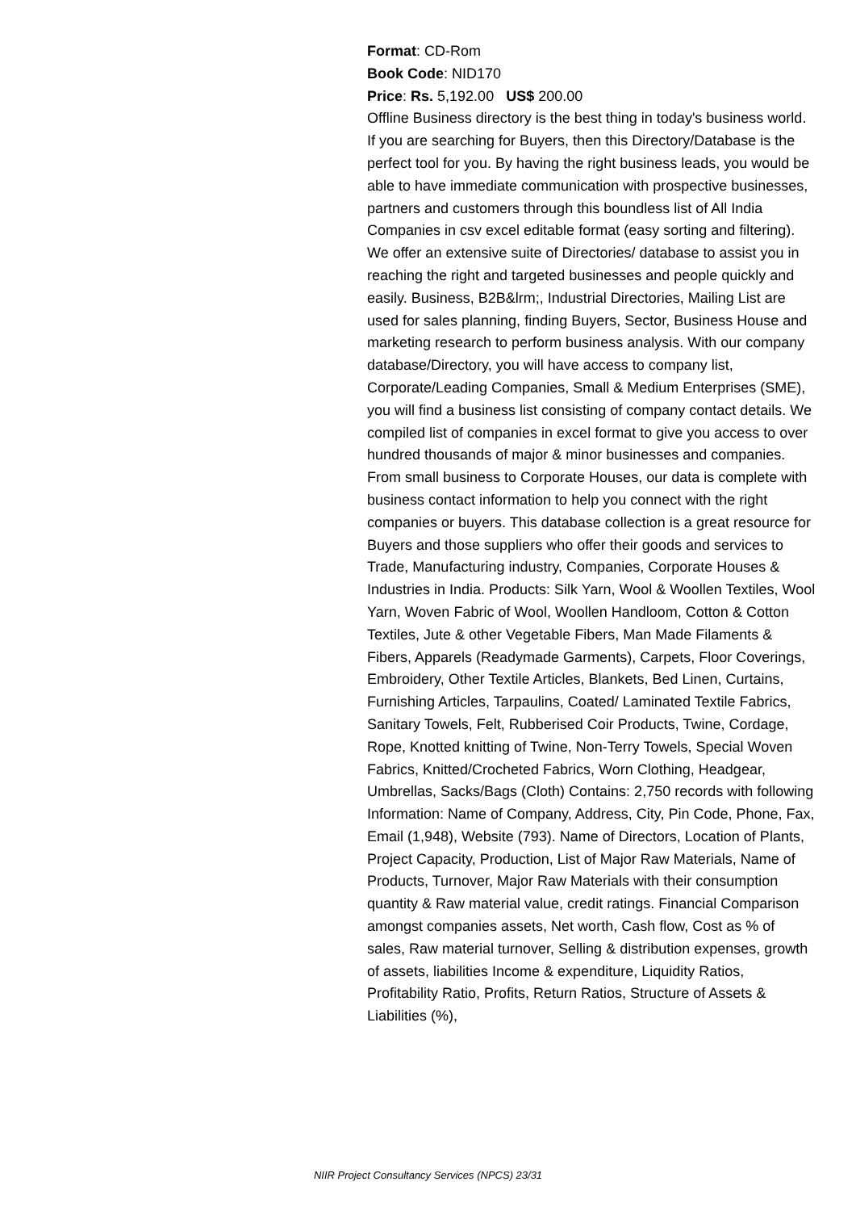Format: CD-Rom
Book Code: NID170
Price: Rs. 5,192.00 US$ 200.00
Offline Business directory is the best thing in today's business world. If you are searching for Buyers, then this Directory/Database is the perfect tool for you. By having the right business leads, you would be able to have immediate communication with prospective businesses, partners and customers through this boundless list of All India Companies in csv excel editable format (easy sorting and filtering). We offer an extensive suite of Directories/ database to assist you in reaching the right and targeted businesses and people quickly and easily. Business, B2B&lrm;, Industrial Directories, Mailing List are used for sales planning, finding Buyers, Sector, Business House and marketing research to perform business analysis. With our company database/Directory, you will have access to company list, Corporate/Leading Companies, Small & Medium Enterprises (SME), you will find a business list consisting of company contact details. We compiled list of companies in excel format to give you access to over hundred thousands of major & minor businesses and companies. From small business to Corporate Houses, our data is complete with business contact information to help you connect with the right companies or buyers. This database collection is a great resource for Buyers and those suppliers who offer their goods and services to Trade, Manufacturing industry, Companies, Corporate Houses & Industries in India. Products: Silk Yarn, Wool & Woollen Textiles, Wool Yarn, Woven Fabric of Wool, Woollen Handloom, Cotton & Cotton Textiles, Jute & other Vegetable Fibers, Man Made Filaments & Fibers, Apparels (Readymade Garments), Carpets, Floor Coverings, Embroidery, Other Textile Articles, Blankets, Bed Linen, Curtains, Furnishing Articles, Tarpaulins, Coated/ Laminated Textile Fabrics, Sanitary Towels, Felt, Rubberised Coir Products, Twine, Cordage, Rope, Knotted knitting of Twine, Non-Terry Towels, Special Woven Fabrics, Knitted/Crocheted Fabrics, Worn Clothing, Headgear, Umbrellas, Sacks/Bags (Cloth) Contains: 2,750 records with following Information: Name of Company, Address, City, Pin Code, Phone, Fax, Email (1,948), Website (793). Name of Directors, Location of Plants, Project Capacity, Production, List of Major Raw Materials, Name of Products, Turnover, Major Raw Materials with their consumption quantity & Raw material value, credit ratings. Financial Comparison amongst companies assets, Net worth, Cash flow, Cost as % of sales, Raw material turnover, Selling & distribution expenses, growth of assets, liabilities Income & expenditure, Liquidity Ratios, Profitability Ratio, Profits, Return Ratios, Structure of Assets & Liabilities (%),
NIIR Project Consultancy Services (NPCS) 23/31